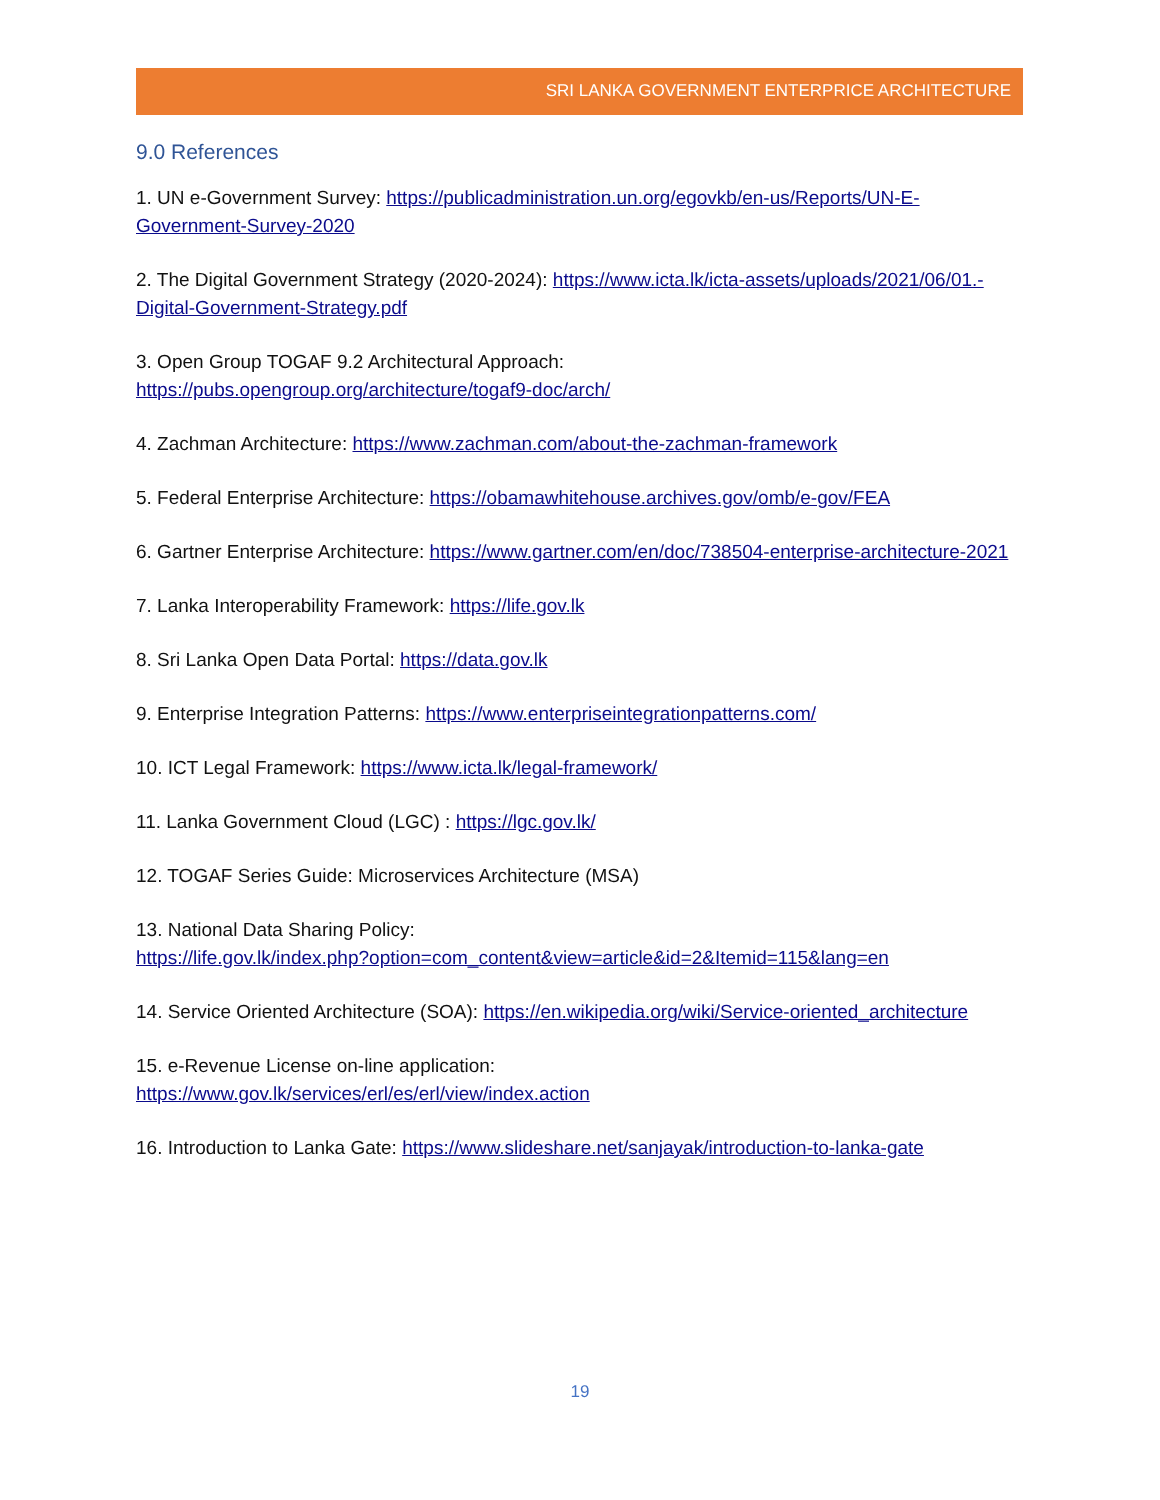SRI LANKA GOVERNMENT ENTERPRICE ARCHITECTURE
9.0 References
1. UN e-Government Survey: https://publicadministration.un.org/egovkb/en-us/Reports/UN-E-Government-Survey-2020
2. The Digital Government Strategy (2020-2024): https://www.icta.lk/icta-assets/uploads/2021/06/01.-Digital-Government-Strategy.pdf
3. Open Group TOGAF 9.2 Architectural Approach:
https://pubs.opengroup.org/architecture/togaf9-doc/arch/
4. Zachman Architecture: https://www.zachman.com/about-the-zachman-framework
5. Federal Enterprise Architecture: https://obamawhitehouse.archives.gov/omb/e-gov/FEA
6. Gartner Enterprise Architecture: https://www.gartner.com/en/doc/738504-enterprise-architecture-2021
7. Lanka Interoperability Framework: https://life.gov.lk
8. Sri Lanka Open Data Portal: https://data.gov.lk
9. Enterprise Integration Patterns: https://www.enterpriseintegrationpatterns.com/
10. ICT Legal Framework: https://www.icta.lk/legal-framework/
11. Lanka Government Cloud (LGC) : https://lgc.gov.lk/
12. TOGAF Series Guide: Microservices Architecture (MSA)
13. National Data Sharing Policy:
https://life.gov.lk/index.php?option=com_content&view=article&id=2&Itemid=115&lang=en
14. Service Oriented Architecture (SOA): https://en.wikipedia.org/wiki/Service-oriented_architecture
15. e-Revenue License on-line application:
https://www.gov.lk/services/erl/es/erl/view/index.action
16. Introduction to Lanka Gate: https://www.slideshare.net/sanjayak/introduction-to-lanka-gate
19